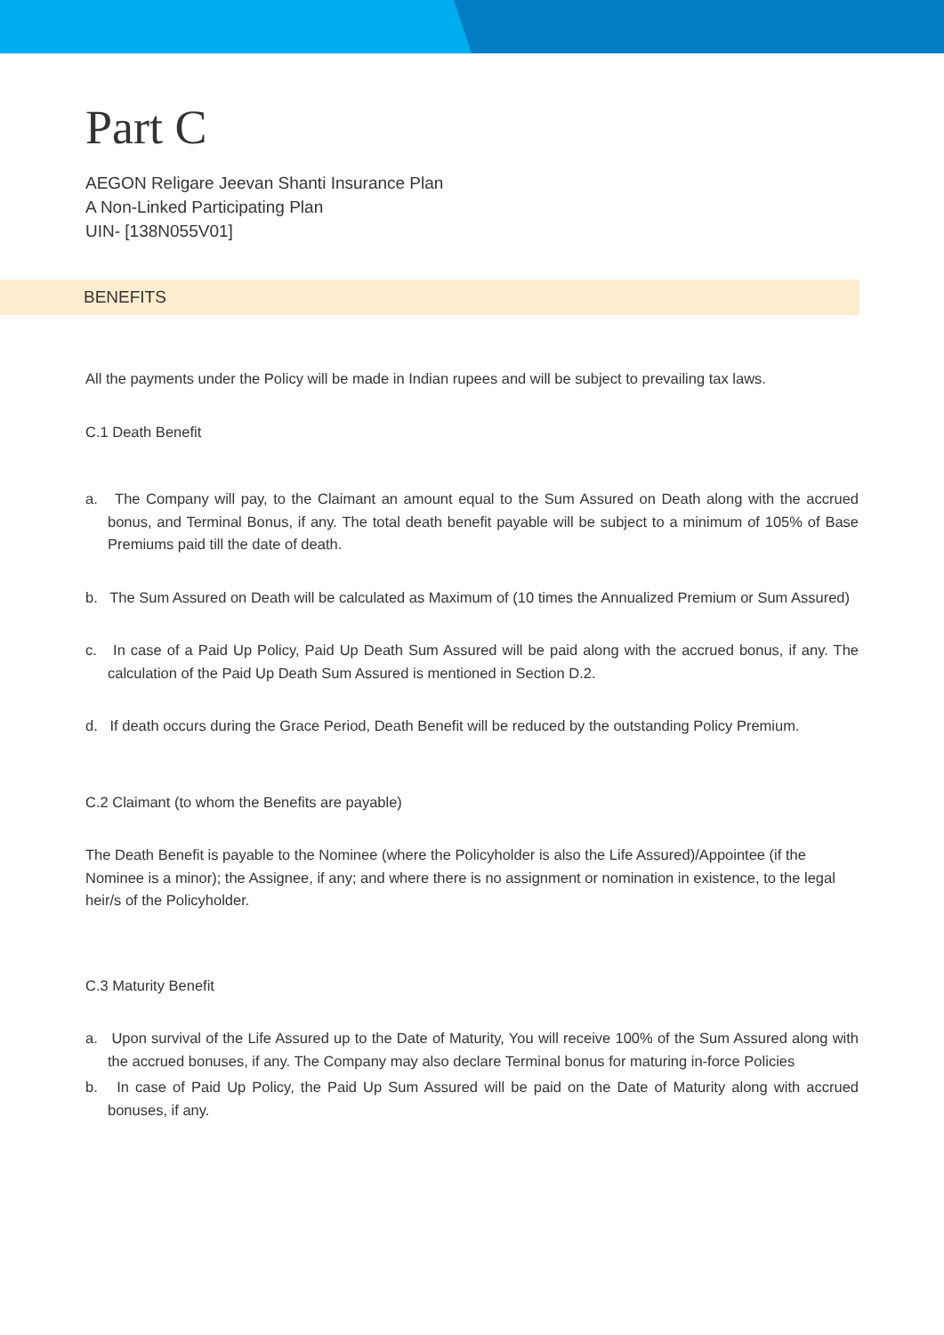BENEFITS
Part C
AEGON Religare Jeevan Shanti Insurance Plan
A Non-Linked Participating Plan
UIN- [138N055V01]
All the payments under the Policy will be made in Indian rupees and will be subject to prevailing tax laws.
C.1 Death Benefit
a. The Company will pay, to the Claimant an amount equal to the Sum Assured on Death along with the accrued bonus, and Terminal Bonus, if any. The total death benefit payable will be subject to a minimum of 105% of Base Premiums paid till the date of death.
b. The Sum Assured on Death will be calculated as Maximum of (10 times the Annualized Premium or Sum Assured)
c. In case of a Paid Up Policy, Paid Up Death Sum Assured will be paid along with the accrued bonus, if any. The calculation of the Paid Up Death Sum Assured is mentioned in Section D.2.
d. If death occurs during the Grace Period, Death Benefit will be reduced by the outstanding Policy Premium.
C.2 Claimant (to whom the Benefits are payable)
The Death Benefit is payable to the Nominee (where the Policyholder is also the Life Assured)/Appointee (if the Nominee is a minor); the Assignee, if any; and where there is no assignment or nomination in existence, to the legal heir/s of the Policyholder.
C.3 Maturity Benefit
a. Upon survival of the Life Assured up to the Date of Maturity, You will receive 100% of the Sum Assured along with the accrued bonuses, if any. The Company may also declare Terminal bonus for maturing in-force Policies
b. In case of Paid Up Policy, the Paid Up Sum Assured will be paid on the Date of Maturity along with accrued bonuses, if any.